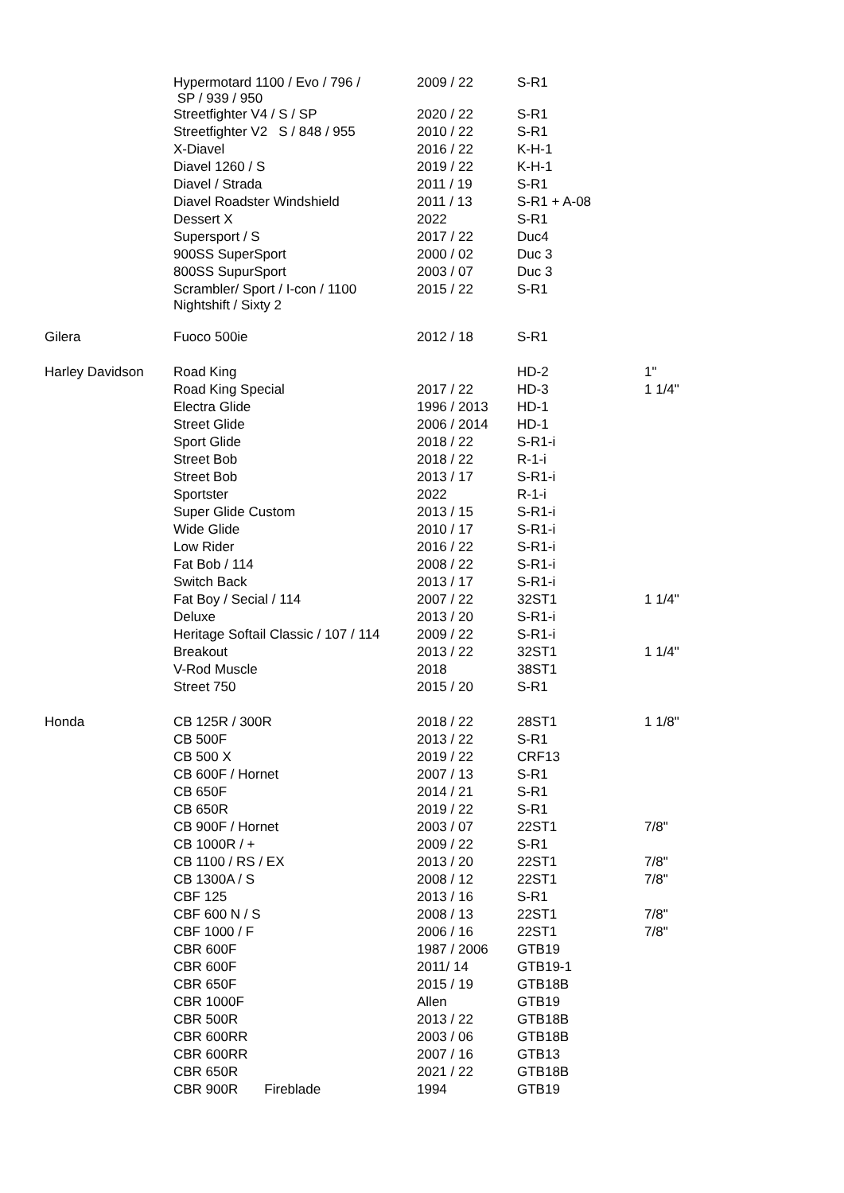| | Hypermotard 1100 / Evo / 796 / SP / 939 / 950 | 2009 / 22 | S-R1 | |
| | Streetfighter V4 / S / SP | 2020 / 22 | S-R1 | |
| | Streetfighter V2 S / 848 / 955 | 2010 / 22 | S-R1 | |
| | X-Diavel | 2016 / 22 | K-H-1 | |
| | Diavel 1260 / S | 2019 / 22 | K-H-1 | |
| | Diavel / Strada | 2011 / 19 | S-R1 | |
| | Diavel Roadster Windshield | 2011 / 13 | S-R1 + A-08 | |
| | Dessert X | 2022 | S-R1 | |
| | Supersport / S | 2017 / 22 | Duc4 | |
| | 900SS SuperSport | 2000 / 02 | Duc 3 | |
| | 800SS SupurSport | 2003 / 07 | Duc 3 | |
| | Scrambler/ Sport / I-con / 1100 Nightshift / Sixty 2 | 2015 / 22 | S-R1 | |
| Gilera | Fuoco 500ie | 2012 / 18 | S-R1 | |
| Harley Davidson | Road King | | HD-2 | 1" |
| | Road King Special | 2017 / 22 | HD-3 | 1 1/4" |
| | Electra Glide | 1996 / 2013 | HD-1 | |
| | Street Glide | 2006 / 2014 | HD-1 | |
| | Sport Glide | 2018 / 22 | S-R1-i | |
| | Street Bob | 2018 / 22 | R-1-i | |
| | Street Bob | 2013 / 17 | S-R1-i | |
| | Sportster | 2022 | R-1-i | |
| | Super Glide Custom | 2013 / 15 | S-R1-i | |
| | Wide Glide | 2010 / 17 | S-R1-i | |
| | Low Rider | 2016 / 22 | S-R1-i | |
| | Fat Bob / 114 | 2008 / 22 | S-R1-i | |
| | Switch Back | 2013 / 17 | S-R1-i | |
| | Fat Boy / Secial / 114 | 2007 / 22 | 32ST1 | 1 1/4" |
| | Deluxe | 2013 / 20 | S-R1-i | |
| | Heritage Softail Classic / 107 / 114 | 2009 / 22 | S-R1-i | |
| | Breakout | 2013 / 22 | 32ST1 | 1 1/4" |
| | V-Rod Muscle | 2018 | 38ST1 | |
| | Street 750 | 2015 / 20 | S-R1 | |
| Honda | CB 125R / 300R | 2018 / 22 | 28ST1 | 1 1/8" |
| | CB 500F | 2013 / 22 | S-R1 | |
| | CB 500 X | 2019 / 22 | CRF13 | |
| | CB 600F / Hornet | 2007 / 13 | S-R1 | |
| | CB 650F | 2014 / 21 | S-R1 | |
| | CB 650R | 2019 / 22 | S-R1 | |
| | CB 900F / Hornet | 2003 / 07 | 22ST1 | 7/8" |
| | CB 1000R / + | 2009 / 22 | S-R1 | |
| | CB 1100 / RS / EX | 2013 / 20 | 22ST1 | 7/8" |
| | CB 1300A / S | 2008 / 12 | 22ST1 | 7/8" |
| | CBF 125 | 2013 / 16 | S-R1 | |
| | CBF 600 N / S | 2008 / 13 | 22ST1 | 7/8" |
| | CBF 1000 / F | 2006 / 16 | 22ST1 | 7/8" |
| | CBR 600F | 1987 / 2006 | GTB19 | |
| | CBR 600F | 2011/ 14 | GTB19-1 | |
| | CBR 650F | 2015 / 19 | GTB18B | |
| | CBR 1000F | Allen | GTB19 | |
| | CBR 500R | 2013 / 22 | GTB18B | |
| | CBR 600RR | 2003 / 06 | GTB18B | |
| | CBR 600RR | 2007 / 16 | GTB13 | |
| | CBR 650R | 2021 / 22 | GTB18B | |
| | CBR 900R Fireblade | 1994 | GTB19 | |